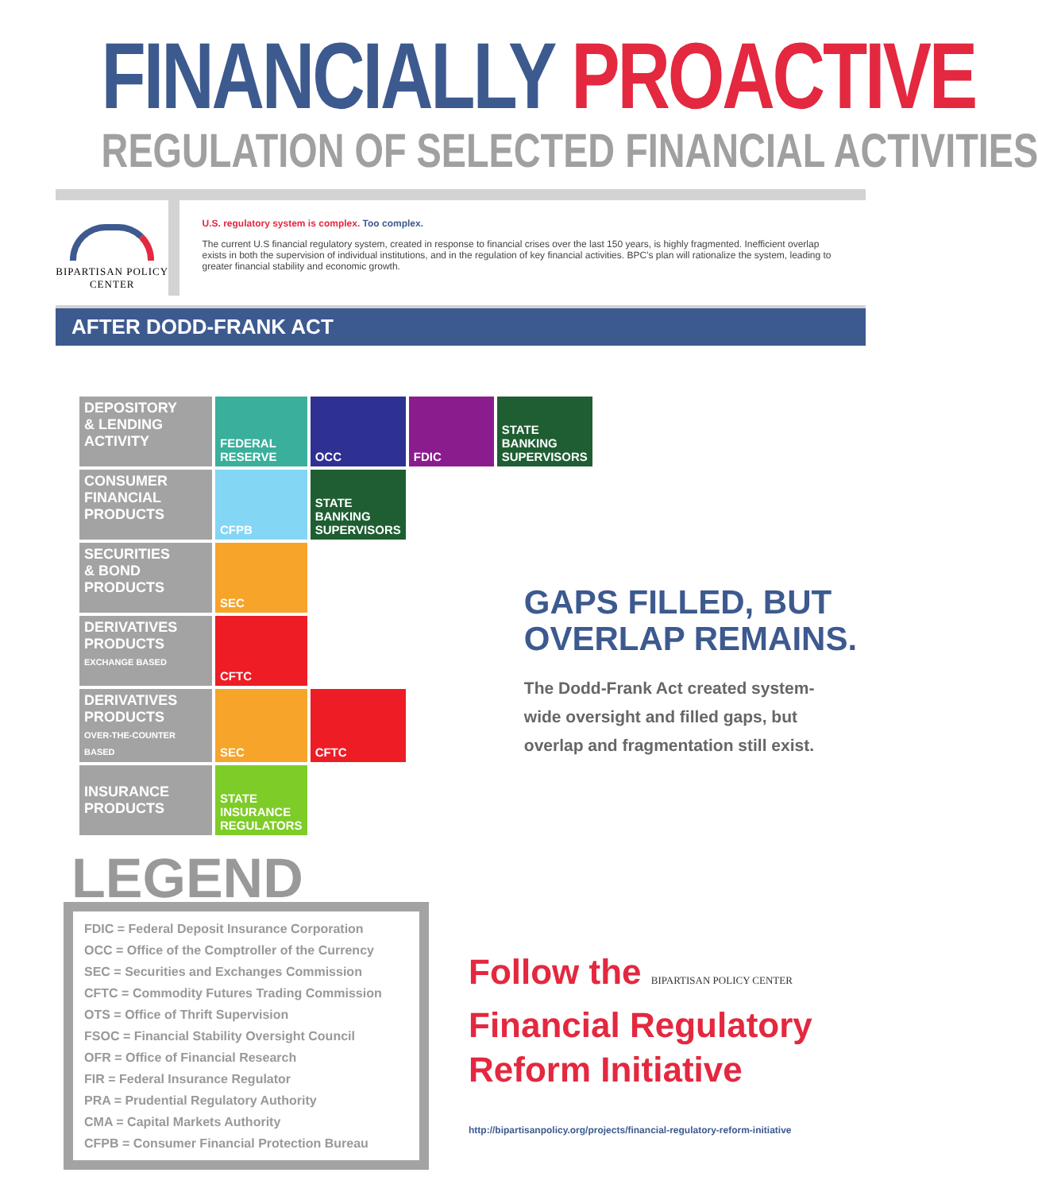FINANCIALLY PROACTIVE
REGULATION OF SELECTED FINANCIAL ACTIVITIES
BIPARTISAN POLICY CENTER
U.S. regulatory system is complex. Too complex.
The current U.S financial regulatory system, created in response to financial crises over the last 150 years, is highly fragmented. Inefficient overlap exists in both the supervision of individual institutions, and in the regulation of key financial activities. BPC's plan will rationalize the system, leading to greater financial stability and economic growth.
AFTER DODD-FRANK ACT
| DEPOSITORY & LENDING ACTIVITY | FEDERAL RESERVE | OCC | FDIC | STATE BANKING SUPERVISORS |
| CONSUMER FINANCIAL PRODUCTS | CFPB | STATE BANKING SUPERVISORS | | |
| SECURITIES & BOND PRODUCTS | SEC | | | |
| DERIVATIVES PRODUCTS EXCHANGE BASED | CFTC | | | |
| DERIVATIVES PRODUCTS OVER-THE-COUNTER BASED | SEC | CFTC | | |
| INSURANCE PRODUCTS | STATE INSURANCE REGULATORS | | | |
GAPS FILLED, BUT
OVERLAP REMAINS.
The Dodd-Frank Act created system-wide oversight and filled gaps, but overlap and fragmentation still exist.
LEGEND
FDIC = Federal Deposit Insurance Corporation
OCC = Office of the Comptroller of the Currency
SEC = Securities and Exchanges Commission
CFTC = Commodity Futures Trading Commission
OTS = Office of Thrift Supervision
FSOC = Financial Stability Oversight Council
OFR = Office of Financial Research
FIR = Federal Insurance Regulator
PRA = Prudential Regulatory Authority
CMA = Capital Markets Authority
CFPB = Consumer Financial Protection Bureau
Follow the BIPARTISAN POLICY CENTER
Financial Regulatory
Reform Initiative
http://bipartisanpolicy.org/projects/financial-regulatory-reform-initiative